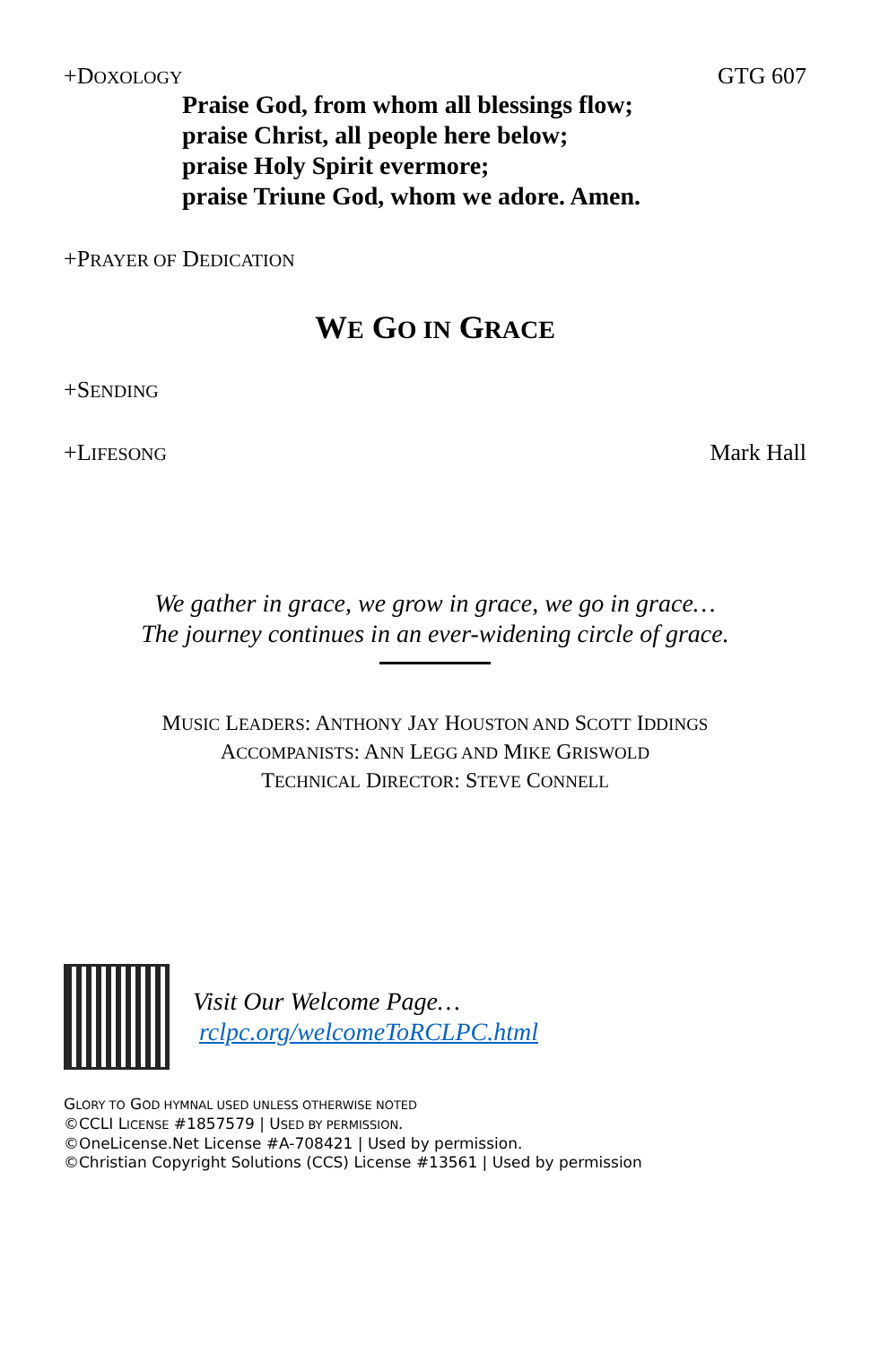+DOXOLOGY GTG 607
Praise God, from whom all blessings flow;
praise Christ, all people here below;
praise Holy Spirit evermore;
praise Triune God, whom we adore. Amen.
+PRAYER OF DEDICATION
WE GO IN GRACE
+SENDING
+LIFESONG Mark Hall
We gather in grace, we grow in grace, we go in grace…
The journey continues in an ever-widening circle of grace.
MUSIC LEADERS: ANTHONY JAY HOUSTON AND SCOTT IDDINGS
ACCOMPANISTS: ANN LEGG AND MIKE GRISWOLD
TECHNICAL DIRECTOR: STEVE CONNELL
Visit Our Welcome Page…
rclpc.org/welcomeToRCLPC.html
GLORY TO GOD HYMNAL USED UNLESS OTHERWISE NOTED
©CCLI LICENSE #1857579 | USED BY PERMISSION.
©OneLicense.Net License #A-708421 | Used by permission.
©Christian Copyright Solutions (CCS) License #13561 | Used by permission